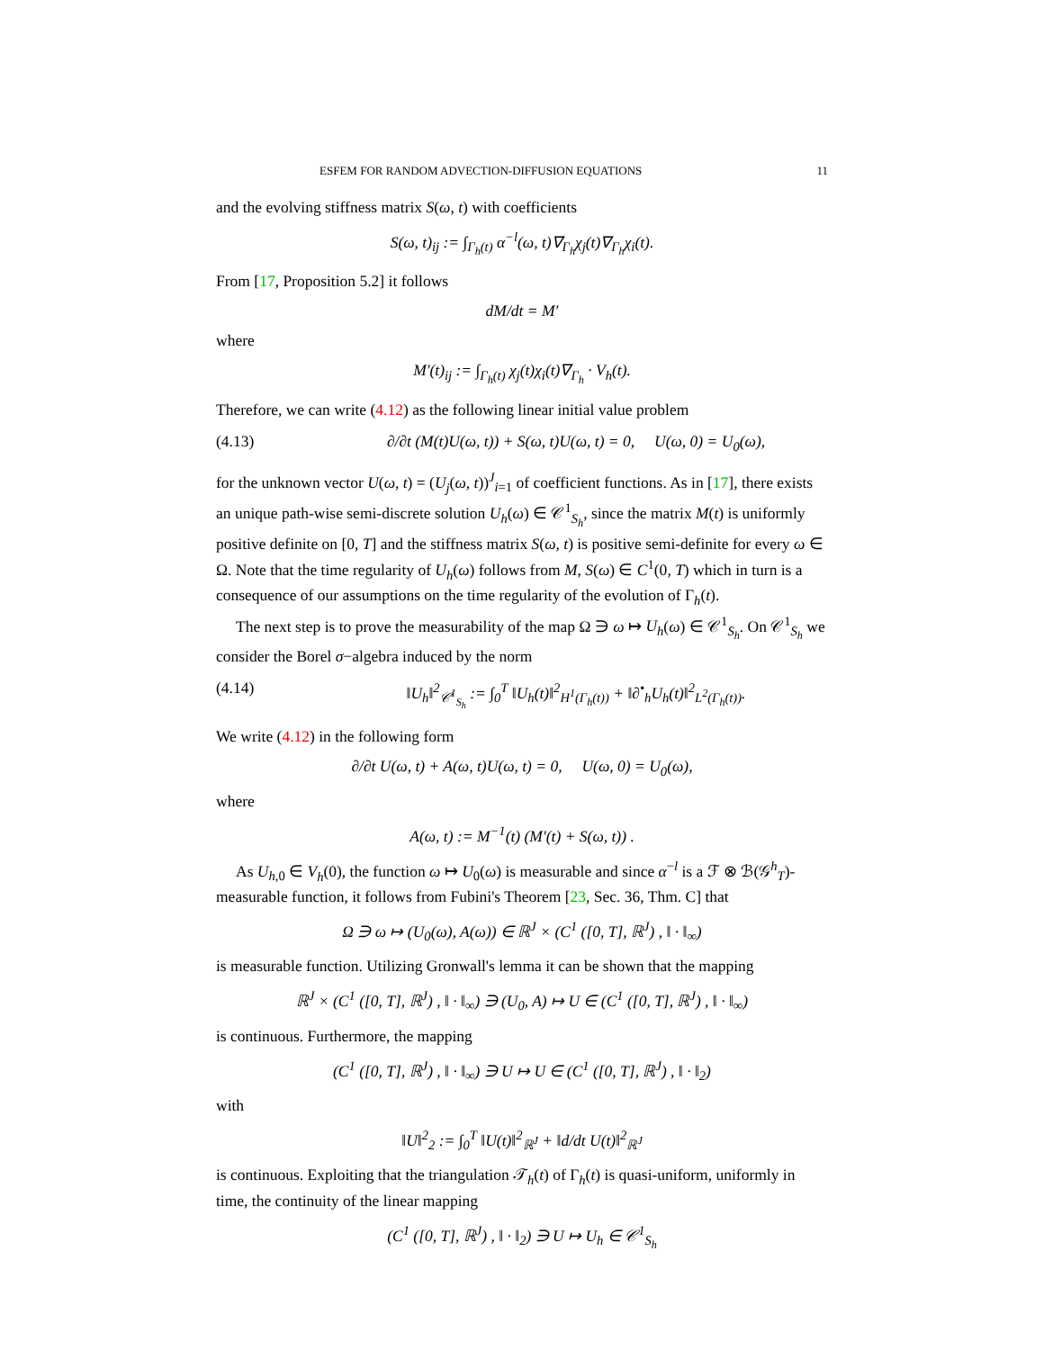ESFEM FOR RANDOM ADVECTION-DIFFUSION EQUATIONS 11
and the evolving stiffness matrix S(ω, t) with coefficients
S(ω, t)<sub>ij</sub> := ∫<sub>Γ<sub>h</sub>(t)</sub> α<sup>−l</sup>(ω, t)∇<sub>Γ<sub>h</sub></sub>χ<sub>j</sub>(t)∇<sub>Γ<sub>h</sub></sub>χ<sub>i</sub>(t).
From [17, Proposition 5.2] it follows
dM/dt = M′
where
M′(t)<sub>ij</sub> := ∫<sub>Γ<sub>h</sub>(t)</sub> χ<sub>j</sub>(t)χ<sub>i</sub>(t)∇<sub>Γ<sub>h</sub></sub> · V<sub>h</sub>(t).
Therefore, we can write (4.12) as the following linear initial value problem
(4.13) ∂/∂t (M(t)U(ω, t)) + S(ω, t)U(ω, t) = 0, U(ω, 0) = U<sub>0</sub>(ω),
for the unknown vector U(ω, t) = (U<sub>j</sub>(ω, t))<sup>J</sup><sub>i=1</sub> of coefficient functions. As in [17], there exists an unique path-wise semi-discrete solution U<sub>h</sub>(ω) ∈ 𝒞<sup>1</sup><sub>S<sub>h</sub></sub>, since the matrix M(t) is uniformly positive definite on [0, T] and the stiffness matrix S(ω, t) is positive semi-definite for every ω ∈ Ω. Note that the time regularity of U<sub>h</sub>(ω) follows from M, S(ω) ∈ C<sup>1</sup>(0, T) which in turn is a consequence of our assumptions on the time regularity of the evolution of Γ<sub>h</sub>(t).
The next step is to prove the measurability of the map Ω ∋ ω ↦ U<sub>h</sub>(ω) ∈ 𝒞<sup>1</sup><sub>S<sub>h</sub></sub>. On 𝒞<sup>1</sup><sub>S<sub>h</sub></sub> we consider the Borel σ−algebra induced by the norm
(4.14) ‖U<sub>h</sub>‖<sup>2</sup><sub>𝒞<sup>1</sup><sub>S<sub>h</sub></sub></sub> := ∫<sub>0</sub><sup>T</sup> ‖U<sub>h</sub>(t)‖<sup>2</sup><sub>H<sup>1</sup>(Γ<sub>h</sub>(t))</sub> + ‖∂<sup>•</sup><sub>h</sub>U<sub>h</sub>(t)‖<sup>2</sup><sub>L<sup>2</sup>(Γ<sub>h</sub>(t))</sub>.
We write (4.12) in the following form
∂/∂t U(ω, t) + A(ω, t)U(ω, t) = 0, U(ω, 0) = U<sub>0</sub>(ω),
where
A(ω, t) := M<sup>−1</sup>(t) (M′(t) + S(ω, t)) .
As U<sub>h,0</sub> ∈ V<sub>h</sub>(0), the function ω ↦ U<sub>0</sub>(ω) is measurable and since α<sup>−l</sup> is a ℱ ⊗ ℬ(𝒢<sup>h</sup><sub>T</sub>)-measurable function, it follows from Fubini's Theorem [23, Sec. 36, Thm. C] that
Ω ∋ ω ↦ (U<sub>0</sub>(ω), A(ω)) ∈ ℝ<sup>J</sup> × (C<sup>1</sup> ([0, T], ℝ<sup>J</sup>) , ‖ · ‖<sub>∞</sub>)
is measurable function. Utilizing Gronwall's lemma it can be shown that the mapping
ℝ<sup>J</sup> × (C<sup>1</sup> ([0, T], ℝ<sup>J</sup>) , ‖ · ‖<sub>∞</sub>) ∋ (U<sub>0</sub>, A) ↦ U ∈ (C<sup>1</sup> ([0, T], ℝ<sup>J</sup>) , ‖ · ‖<sub>∞</sub>)
is continuous. Furthermore, the mapping
(C<sup>1</sup> ([0, T], ℝ<sup>J</sup>) , ‖ · ‖<sub>∞</sub>) ∋ U ↦ U ∈ (C<sup>1</sup> ([0, T], ℝ<sup>J</sup>) , ‖ · ‖<sub>2</sub>)
with
‖U‖<sup>2</sup><sub>2</sub> := ∫<sub>0</sub><sup>T</sup> ‖U(t)‖<sup>2</sup><sub>ℝ<sup>J</sup></sub> + ‖d/dt U(t)‖<sup>2</sup><sub>ℝ<sup>J</sup></sub>
is continuous. Exploiting that the triangulation 𝒯<sub>h</sub>(t) of Γ<sub>h</sub>(t) is quasi-uniform, uniformly in time, the continuity of the linear mapping
(C<sup>1</sup> ([0, T], ℝ<sup>J</sup>) , ‖ · ‖<sub>2</sub>) ∋ U ↦ U<sub>h</sub> ∈ 𝒞<sup>1</sup><sub>S<sub>h</sub></sub>